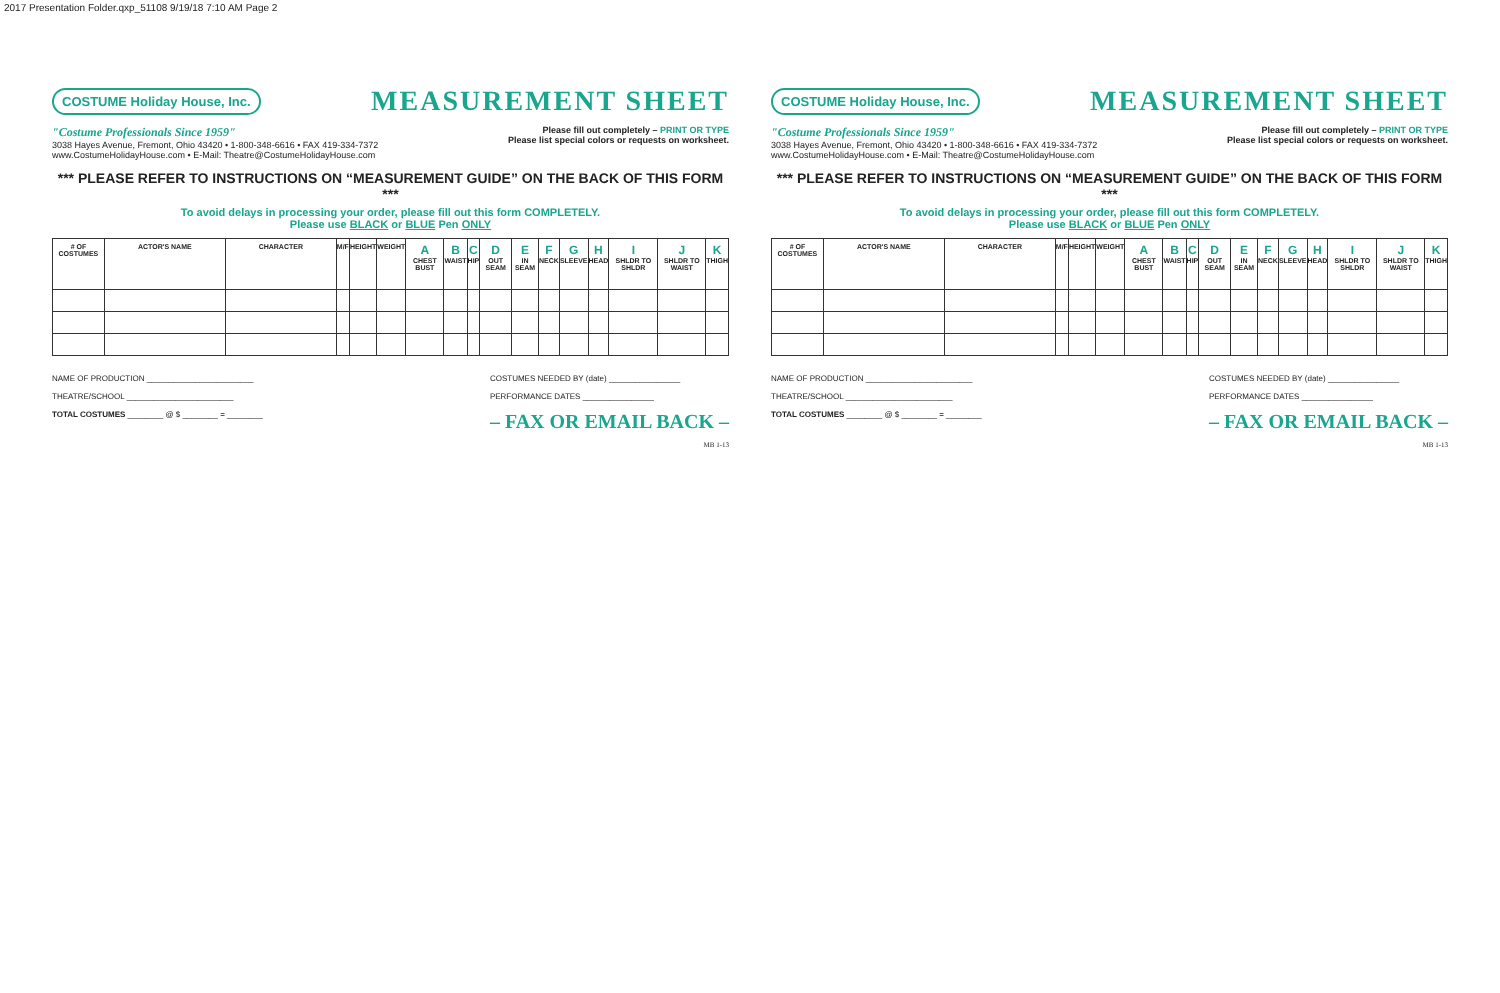2017 Presentation Folder.qxp_51108 9/19/18 7:10 AM Page 2
COSTUME Holiday House, Inc. MEASUREMENT SHEET
"Costume Professionals Since 1959"
3038 Hayes Avenue, Fremont, Ohio 43420 • 1-800-348-6616 • FAX 419-334-7372
www.CostumeHolidayHouse.com • E-Mail: Theatre@CostumeHolidayHouse.com
Please fill out completely – PRINT OR TYPE
Please list special colors or requests on worksheet.
*** PLEASE REFER TO INSTRUCTIONS ON “MEASUREMENT GUIDE” ON THE BACK OF THIS FORM ***
To avoid delays in processing your order, please fill out this form COMPLETELY.
Please use BLACK or BLUE Pen ONLY
| # OF COSTUMES | ACTOR'S NAME | CHARACTER | M/F | HEIGHT | WEIGHT | A CHEST BUST | B WAIST | C HIP | D OUT SEAM | E IN SEAM | F NECK | G SLEEVE | H HEAD | I SHLDR TO SHLDR | J SHLDR TO WAIST | K THIGH |
| --- | --- | --- | --- | --- | --- | --- | --- | --- | --- | --- | --- | --- | --- | --- | --- | --- |
NAME OF PRODUCTION ________________________
THEATRE/SCHOOL ________________________
TOTAL COSTUMES ________ @ $ ________ = ________
COSTUMES NEEDED BY (date) ________________
PERFORMANCE DATES ________________
– FAX OR EMAIL BACK –
MB 1-13
COSTUME Holiday House, Inc. MEASUREMENT SHEET
"Costume Professionals Since 1959"
3038 Hayes Avenue, Fremont, Ohio 43420 • 1-800-348-6616 • FAX 419-334-7372
www.CostumeHolidayHouse.com • E-Mail: Theatre@CostumeHolidayHouse.com
Please fill out completely – PRINT OR TYPE
Please list special colors or requests on worksheet.
*** PLEASE REFER TO INSTRUCTIONS ON “MEASUREMENT GUIDE” ON THE BACK OF THIS FORM ***
To avoid delays in processing your order, please fill out this form COMPLETELY.
Please use BLACK or BLUE Pen ONLY
| # OF COSTUMES | ACTOR'S NAME | CHARACTER | M/F | HEIGHT | WEIGHT | A CHEST BUST | B WAIST | C HIP | D OUT SEAM | E IN SEAM | F NECK | G SLEEVE | H HEAD | I SHLDR TO SHLDR | J SHLDR TO WAIST | K THIGH |
| --- | --- | --- | --- | --- | --- | --- | --- | --- | --- | --- | --- | --- | --- | --- | --- | --- |
NAME OF PRODUCTION ________________________
THEATRE/SCHOOL ________________________
TOTAL COSTUMES ________ @ $ ________ = ________
COSTUMES NEEDED BY (date) ________________
PERFORMANCE DATES ________________
– FAX OR EMAIL BACK –
MB 1-13